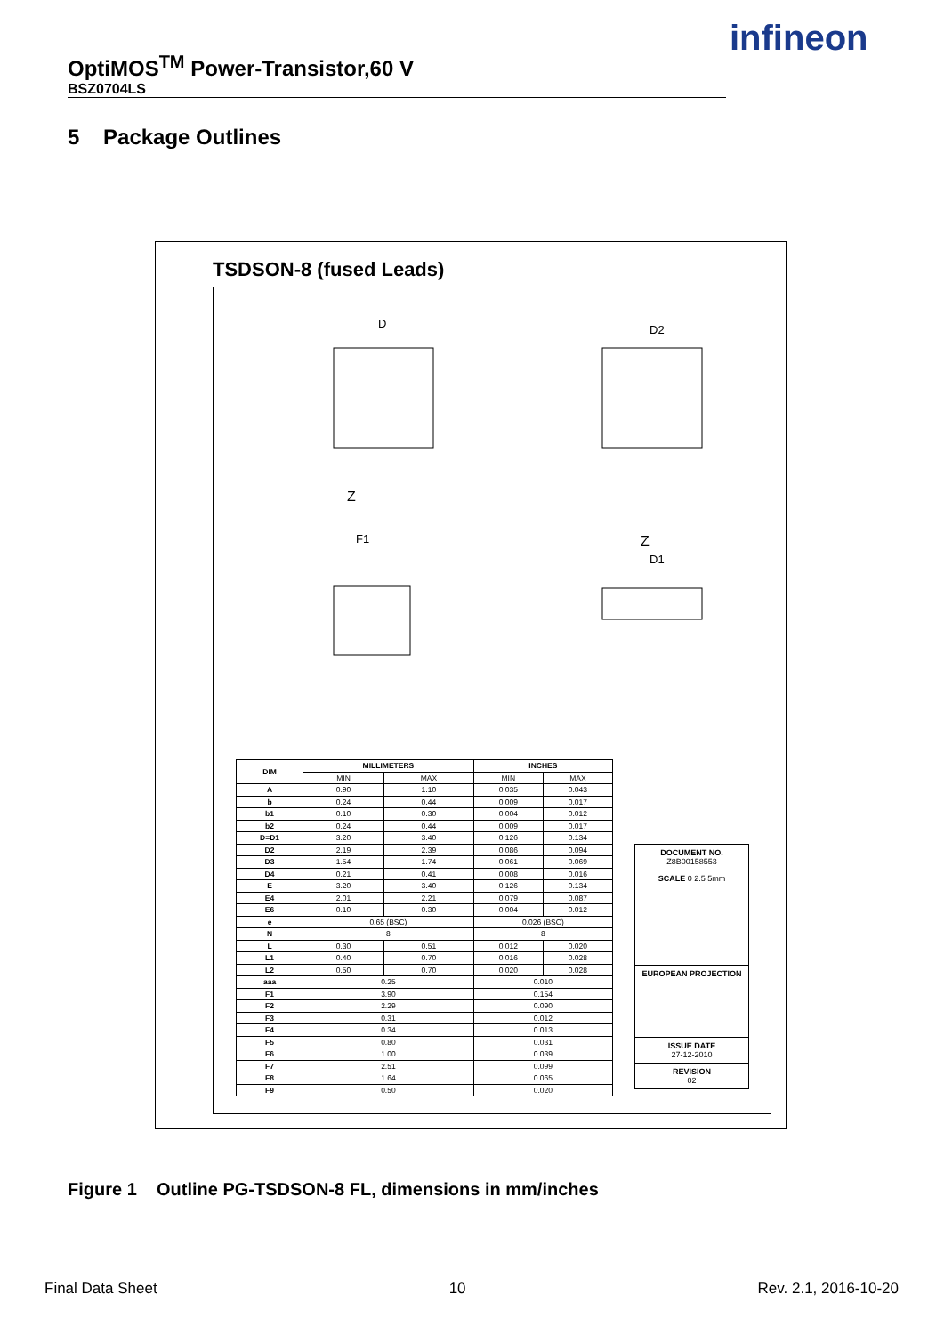OptiMOS<sup>TM</sup> Power-Transistor,60 V
BSZ0704LS
infineon
5 Package Outlines
TSDSON-8 (fused Leads)
D
D2
F1
D1
Z
Z
| DIM | MILLIMETERS | | INCHES | |
| --- | --- | --- | --- | --- |
| | MIN | MAX | MIN | MAX |
| A | 0.90 | 1.10 | 0.035 | 0.043 |
| b | 0.24 | 0.44 | 0.009 | 0.017 |
| b1 | 0.10 | 0.30 | 0.004 | 0.012 |
| b2 | 0.24 | 0.44 | 0.009 | 0.017 |
| D=D1 | 3.20 | 3.40 | 0.126 | 0.134 |
| D2 | 2.19 | 2.39 | 0.086 | 0.094 |
| D3 | 1.54 | 1.74 | 0.061 | 0.069 |
| D4 | 0.21 | 0.41 | 0.008 | 0.016 |
| E | 3.20 | 3.40 | 0.126 | 0.134 |
| E4 | 2.01 | 2.21 | 0.079 | 0.087 |
| E6 | 0.10 | 0.30 | 0.004 | 0.012 |
| e | 0.65 (BSC) | | 0.026 (BSC) | |
| N | 8 | | 8 | |
| L | 0.30 | 0.51 | 0.012 | 0.020 |
| L1 | 0.40 | 0.70 | 0.016 | 0.028 |
| L2 | 0.50 | 0.70 | 0.020 | 0.028 |
| aaa | 0.25 | | 0.010 | |
| F1 | 3.90 | | 0.154 | |
| F2 | 2.29 | | 0.090 | |
| F3 | 0.31 | | 0.012 | |
| F4 | 0.34 | | 0.013 | |
| F5 | 0.80 | | 0.031 | |
| F6 | 1.00 | | 0.039 | |
| F7 | 2.51 | | 0.099 | |
| F8 | 1.64 | | 0.065 | |
| F9 | 0.50 | | 0.020 | |
DOCUMENT NO.
Z8B00158553
SCALE 0 2.5 5mm
EUROPEAN PROJECTION
ISSUE DATE
27-12-2010
REVISION
02
Figure 1 Outline PG-TSDSON-8 FL, dimensions in mm/inches
Final Data Sheet 10 Rev. 2.1, 2016-10-20